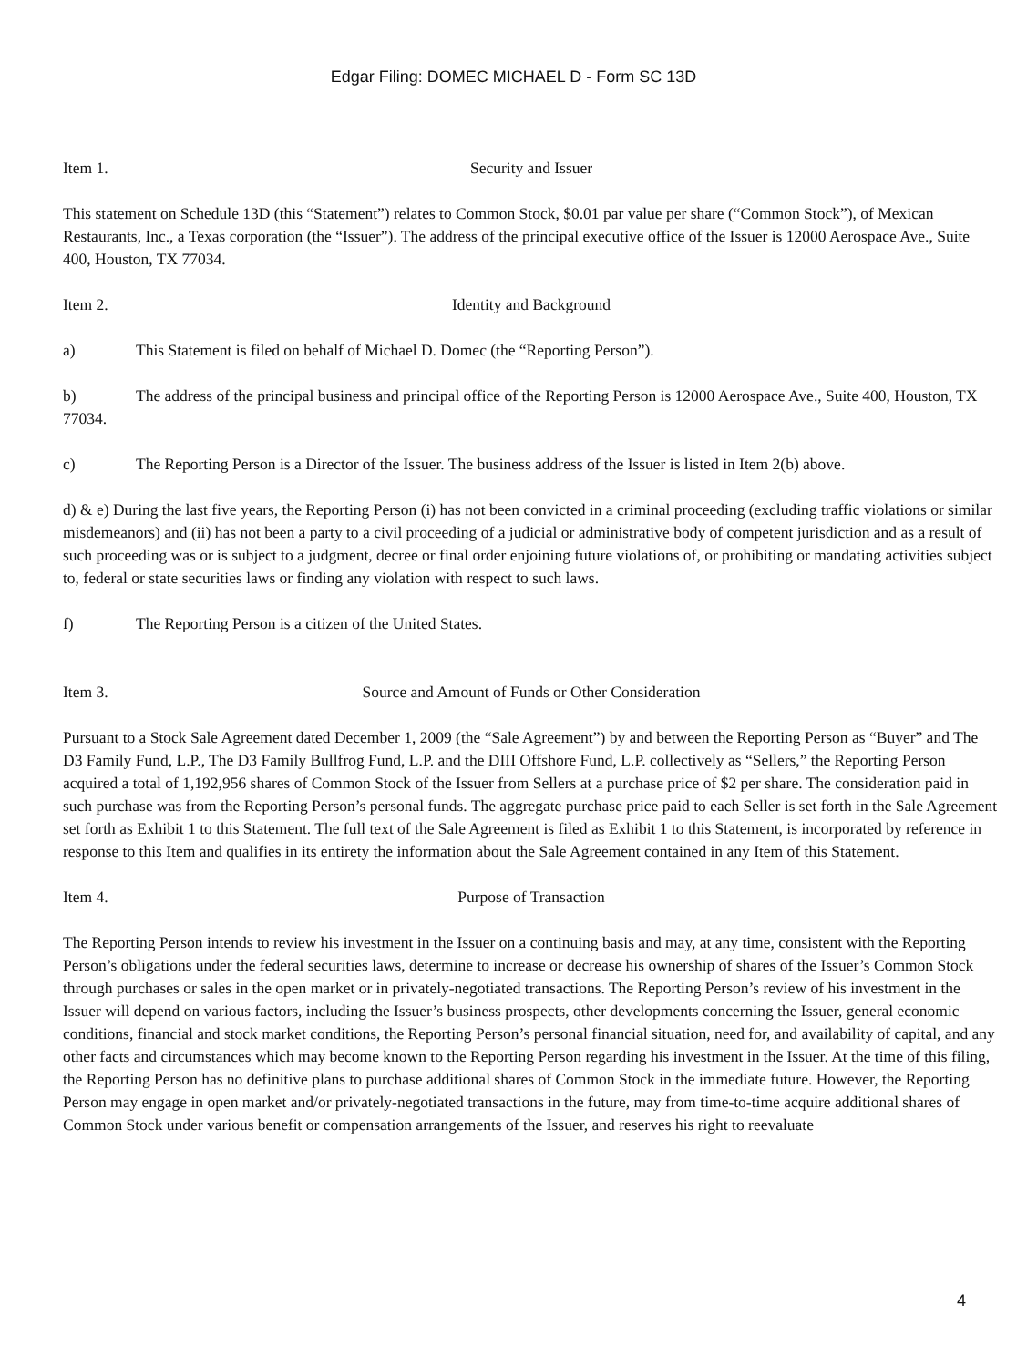Edgar Filing: DOMEC MICHAEL D - Form SC 13D
Item 1. Security and Issuer
This statement on Schedule 13D (this “Statement”) relates to Common Stock, $0.01 par value per share (“Common Stock”), of Mexican Restaurants, Inc., a Texas corporation (the “Issuer”). The address of the principal executive office of the Issuer is 12000 Aerospace Ave., Suite 400, Houston, TX 77034.
Item 2. Identity and Background
a) This Statement is filed on behalf of Michael D. Domec (the “Reporting Person”).
b) The address of the principal business and principal office of the Reporting Person is 12000 Aerospace Ave., Suite 400, Houston, TX 77034.
c) The Reporting Person is a Director of the Issuer. The business address of the Issuer is listed in Item 2(b) above.
d) & e) During the last five years, the Reporting Person (i) has not been convicted in a criminal proceeding (excluding traffic violations or similar misdemeanors) and (ii) has not been a party to a civil proceeding of a judicial or administrative body of competent jurisdiction and as a result of such proceeding was or is subject to a judgment, decree or final order enjoining future violations of, or prohibiting or mandating activities subject to, federal or state securities laws or finding any violation with respect to such laws.
f) The Reporting Person is a citizen of the United States.
Item 3. Source and Amount of Funds or Other Consideration
Pursuant to a Stock Sale Agreement dated December 1, 2009 (the “Sale Agreement”) by and between the Reporting Person as “Buyer” and The D3 Family Fund, L.P., The D3 Family Bullfrog Fund, L.P. and the DIII Offshore Fund, L.P. collectively as “Sellers,” the Reporting Person acquired a total of 1,192,956 shares of Common Stock of the Issuer from Sellers at a purchase price of $2 per share. The consideration paid in such purchase was from the Reporting Person’s personal funds. The aggregate purchase price paid to each Seller is set forth in the Sale Agreement set forth as Exhibit 1 to this Statement. The full text of the Sale Agreement is filed as Exhibit 1 to this Statement, is incorporated by reference in response to this Item and qualifies in its entirety the information about the Sale Agreement contained in any Item of this Statement.
Item 4. Purpose of Transaction
The Reporting Person intends to review his investment in the Issuer on a continuing basis and may, at any time, consistent with the Reporting Person’s obligations under the federal securities laws, determine to increase or decrease his ownership of shares of the Issuer’s Common Stock through purchases or sales in the open market or in privately-negotiated transactions. The Reporting Person’s review of his investment in the Issuer will depend on various factors, including the Issuer’s business prospects, other developments concerning the Issuer, general economic conditions, financial and stock market conditions, the Reporting Person’s personal financial situation, need for, and availability of capital, and any other facts and circumstances which may become known to the Reporting Person regarding his investment in the Issuer. At the time of this filing, the Reporting Person has no definitive plans to purchase additional shares of Common Stock in the immediate future. However, the Reporting Person may engage in open market and/or privately-negotiated transactions in the future, may from time-to-time acquire additional shares of Common Stock under various benefit or compensation arrangements of the Issuer, and reserves his right to reevaluate
4